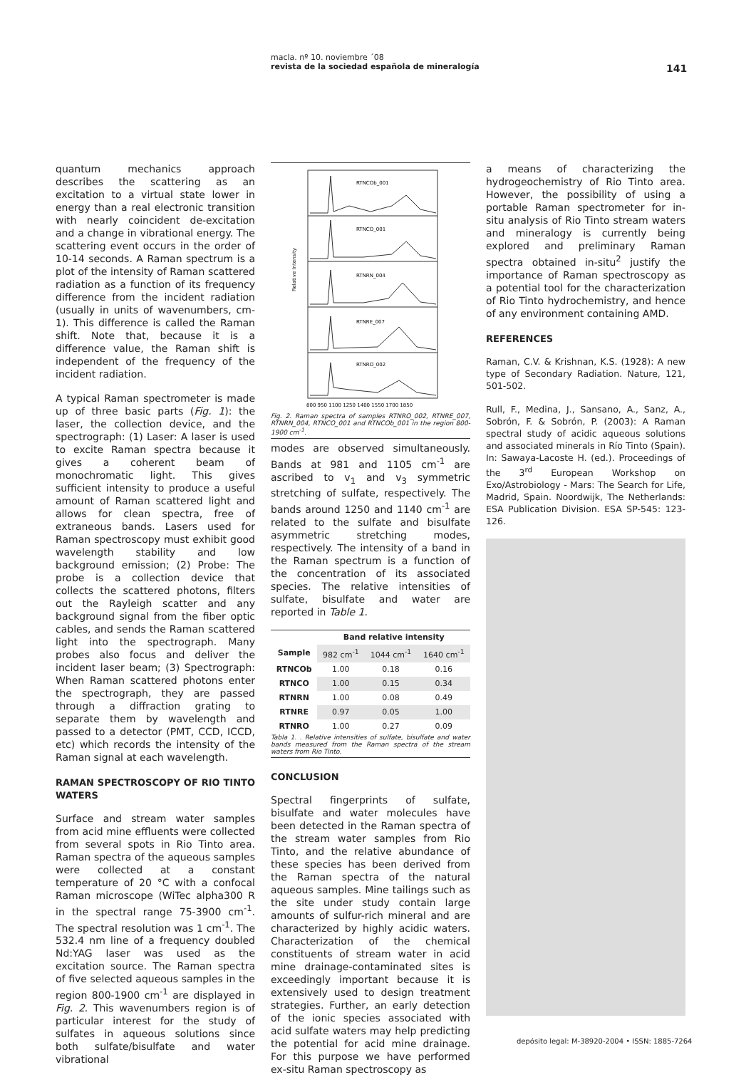macla. nº 10. noviembre ´08
revista de la sociedad española de mineralogía
141
quantum mechanics approach describes the scattering as an excitation to a virtual state lower in energy than a real electronic transition with nearly coincident de-excitation and a change in vibrational energy. The scattering event occurs in the order of 10-14 seconds. A Raman spectrum is a plot of the intensity of Raman scattered radiation as a function of its frequency difference from the incident radiation (usually in units of wavenumbers, cm-1). This difference is called the Raman shift. Note that, because it is a difference value, the Raman shift is independent of the frequency of the incident radiation.
A typical Raman spectrometer is made up of three basic parts (Fig. 1): the laser, the collection device, and the spectrograph: (1) Laser: A laser is used to excite Raman spectra because it gives a coherent beam of monochromatic light. This gives sufficient intensity to produce a useful amount of Raman scattered light and allows for clean spectra, free of extraneous bands. Lasers used for Raman spectroscopy must exhibit good wavelength stability and low background emission; (2) Probe: The probe is a collection device that collects the scattered photons, filters out the Rayleigh scatter and any background signal from the fiber optic cables, and sends the Raman scattered light into the spectrograph. Many probes also focus and deliver the incident laser beam; (3) Spectrograph: When Raman scattered photons enter the spectrograph, they are passed through a diffraction grating to separate them by wavelength and passed to a detector (PMT, CCD, ICCD, etc) which records the intensity of the Raman signal at each wavelength.
RAMAN SPECTROSCOPY OF RIO TINTO WATERS
Surface and stream water samples from acid mine effluents were collected from several spots in Rio Tinto area. Raman spectra of the aqueous samples were collected at a constant temperature of 20 °C with a confocal Raman microscope (WiTec alpha300 R in the spectral range 75-3900 cm<sup>-1</sup>. The spectral resolution was 1 cm<sup>-1</sup>. The 532.4 nm line of a frequency doubled Nd:YAG laser was used as the excitation source. The Raman spectra of five selected aqueous samples in the region 800-1900 cm<sup>-1</sup> are displayed in Fig. 2. This wavenumbers region is of particular interest for the study of sulfates in aqueous solutions since both sulfate/bisulfate and water vibrational
Relative Intensity
RTNCOb_001
RTNCO_001
RTNRN_004
RTNRE_007
RTNRO_002
800 950 1100 1250 1400 1550 1700 1850
Fig. 2. Raman spectra of samples RTNRO_002, RTNRE_007, RTNRN_004, RTNCO_001 and RTNCOb_001 in the region 800-1900 cm<sup>-1</sup>.
modes are observed simultaneously. Bands at 981 and 1105 cm<sup>-1</sup> are ascribed to v<sub>1</sub> and v<sub>3</sub> symmetric stretching of sulfate, respectively. The bands around 1250 and 1140 cm<sup>-1</sup> are related to the sulfate and bisulfate asymmetric stretching modes, respectively. The intensity of a band in the Raman spectrum is a function of the concentration of its associated species. The relative intensities of sulfate, bisulfate and water are reported in Table 1.
| | Band relative intensity | | |
| --- | --- | --- | --- |
| Sample | 982 cm<sup>-1</sup> | 1044 cm<sup>-1</sup> | 1640 cm<sup>-1</sup> |
| RTNCOb | 1.00 | 0.18 | 0.16 |
| RTNCO | 1.00 | 0.15 | 0.34 |
| RTNRN | 1.00 | 0.08 | 0.49 |
| RTNRE | 0.97 | 0.05 | 1.00 |
| RTNRO | 1.00 | 0.27 | 0.09 |
Tabla 1. . Relative intensities of sulfate, bisulfate and water bands measured from the Raman spectra of the stream waters from Rio Tinto.
CONCLUSION
Spectral fingerprints of sulfate, bisulfate and water molecules have been detected in the Raman spectra of the stream water samples from Rio Tinto, and the relative abundance of these species has been derived from the Raman spectra of the natural aqueous samples. Mine tailings such as the site under study contain large amounts of sulfur-rich mineral and are characterized by highly acidic waters. Characterization of the chemical constituents of stream water in acid mine drainage-contaminated sites is exceedingly important because it is extensively used to design treatment strategies. Further, an early detection of the ionic species associated with acid sulfate waters may help predicting the potential for acid mine drainage. For this purpose we have performed ex-situ Raman spectroscopy as
a means of characterizing the hydrogeochemistry of Rio Tinto area. However, the possibility of using a portable Raman spectrometer for in-situ analysis of Rio Tinto stream waters and mineralogy is currently being explored and preliminary Raman spectra obtained in-situ<sup>2</sup> justify the importance of Raman spectroscopy as a potential tool for the characterization of Rio Tinto hydrochemistry, and hence of any environment containing AMD.
REFERENCES
Raman, C.V. & Krishnan, K.S. (1928): A new type of Secondary Radiation. Nature, 121, 501-502.
Rull, F., Medina, J., Sansano, A., Sanz, A., Sobrón, F. & Sobrón, P. (2003): A Raman spectral study of acidic aqueous solutions and associated minerals in Río Tinto (Spain). In: Sawaya-Lacoste H. (ed.). Proceedings of the 3<sup>rd</sup> European Workshop on Exo/Astrobiology - Mars: The Search for Life, Madrid, Spain. Noordwijk, The Netherlands: ESA Publication Division. ESA SP-545: 123-126.
depósito legal: M-38920-2004 • ISSN: 1885-7264